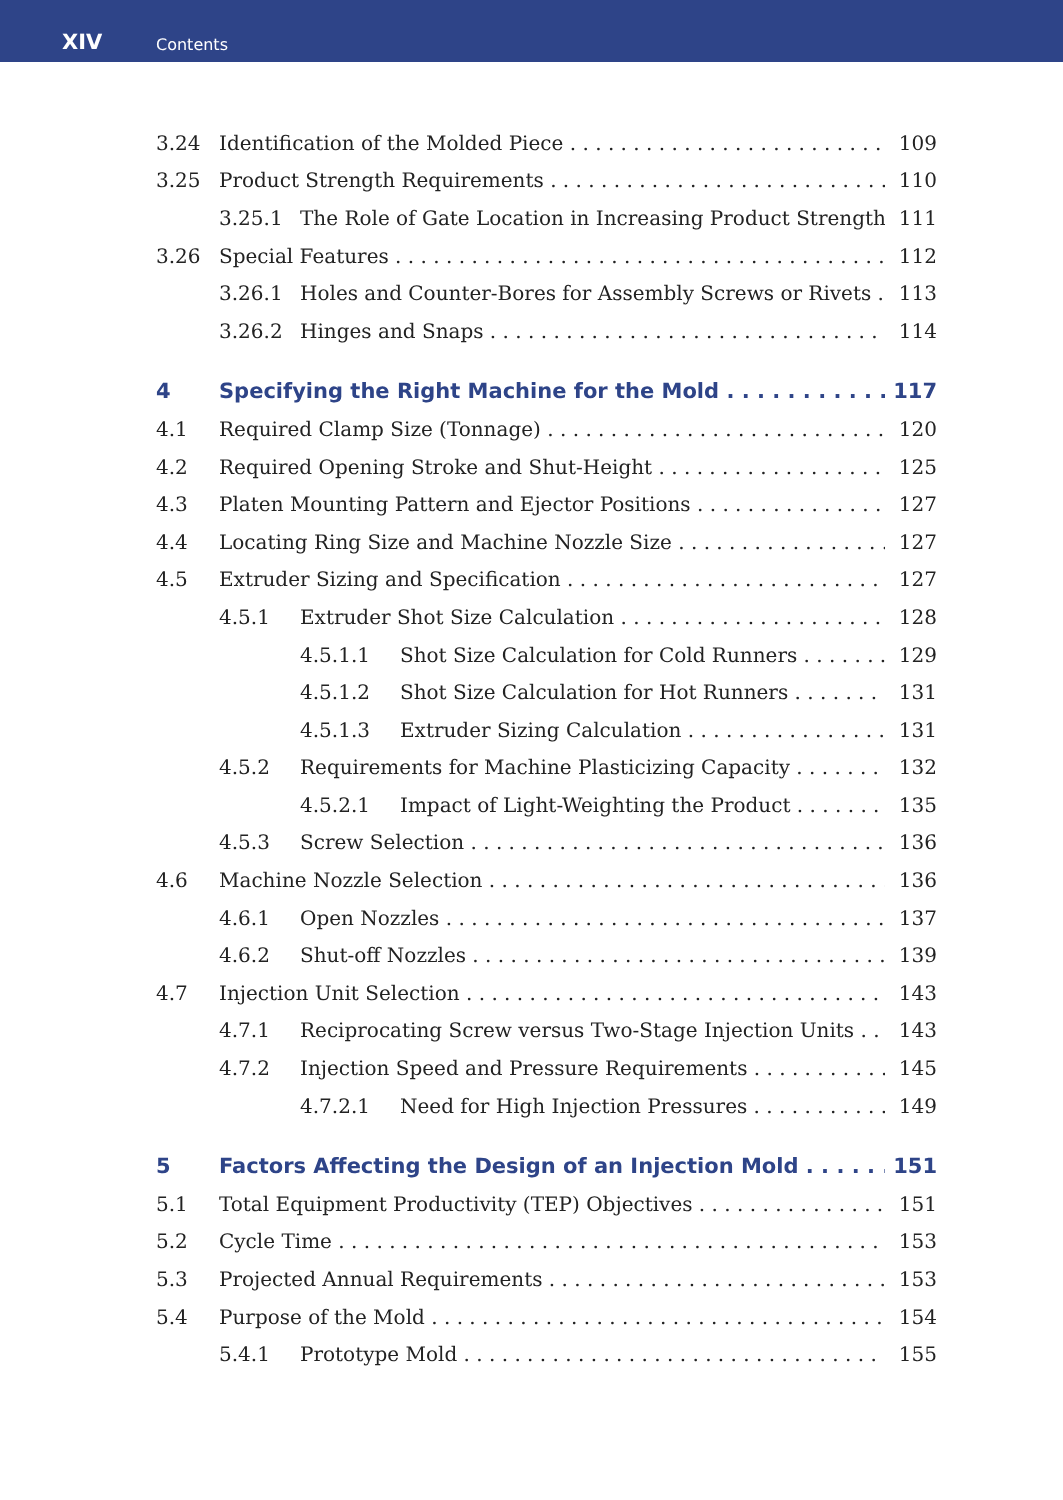XIV Contents
3.24 Identification of the Molded Piece 109
3.25 Product Strength Requirements 110
3.25.1 The Role of Gate Location in Increasing Product Strength 111
3.26 Special Features 112
3.26.1 Holes and Counter-Bores for Assembly Screws or Rivets 113
3.26.2 Hinges and Snaps 114
4 Specifying the Right Machine for the Mold 117
4.1 Required Clamp Size (Tonnage) 120
4.2 Required Opening Stroke and Shut-Height 125
4.3 Platen Mounting Pattern and Ejector Positions 127
4.4 Locating Ring Size and Machine Nozzle Size 127
4.5 Extruder Sizing and Specification 127
4.5.1 Extruder Shot Size Calculation 128
4.5.1.1 Shot Size Calculation for Cold Runners 129
4.5.1.2 Shot Size Calculation for Hot Runners 131
4.5.1.3 Extruder Sizing Calculation 131
4.5.2 Requirements for Machine Plasticizing Capacity 132
4.5.2.1 Impact of Light-Weighting the Product 135
4.5.3 Screw Selection 136
4.6 Machine Nozzle Selection 136
4.6.1 Open Nozzles 137
4.6.2 Shut-off Nozzles 139
4.7 Injection Unit Selection 143
4.7.1 Reciprocating Screw versus Two-Stage Injection Units 143
4.7.2 Injection Speed and Pressure Requirements 145
4.7.2.1 Need for High Injection Pressures 149
5 Factors Affecting the Design of an Injection Mold 151
5.1 Total Equipment Productivity (TEP) Objectives 151
5.2 Cycle Time 153
5.3 Projected Annual Requirements 153
5.4 Purpose of the Mold 154
5.4.1 Prototype Mold 155